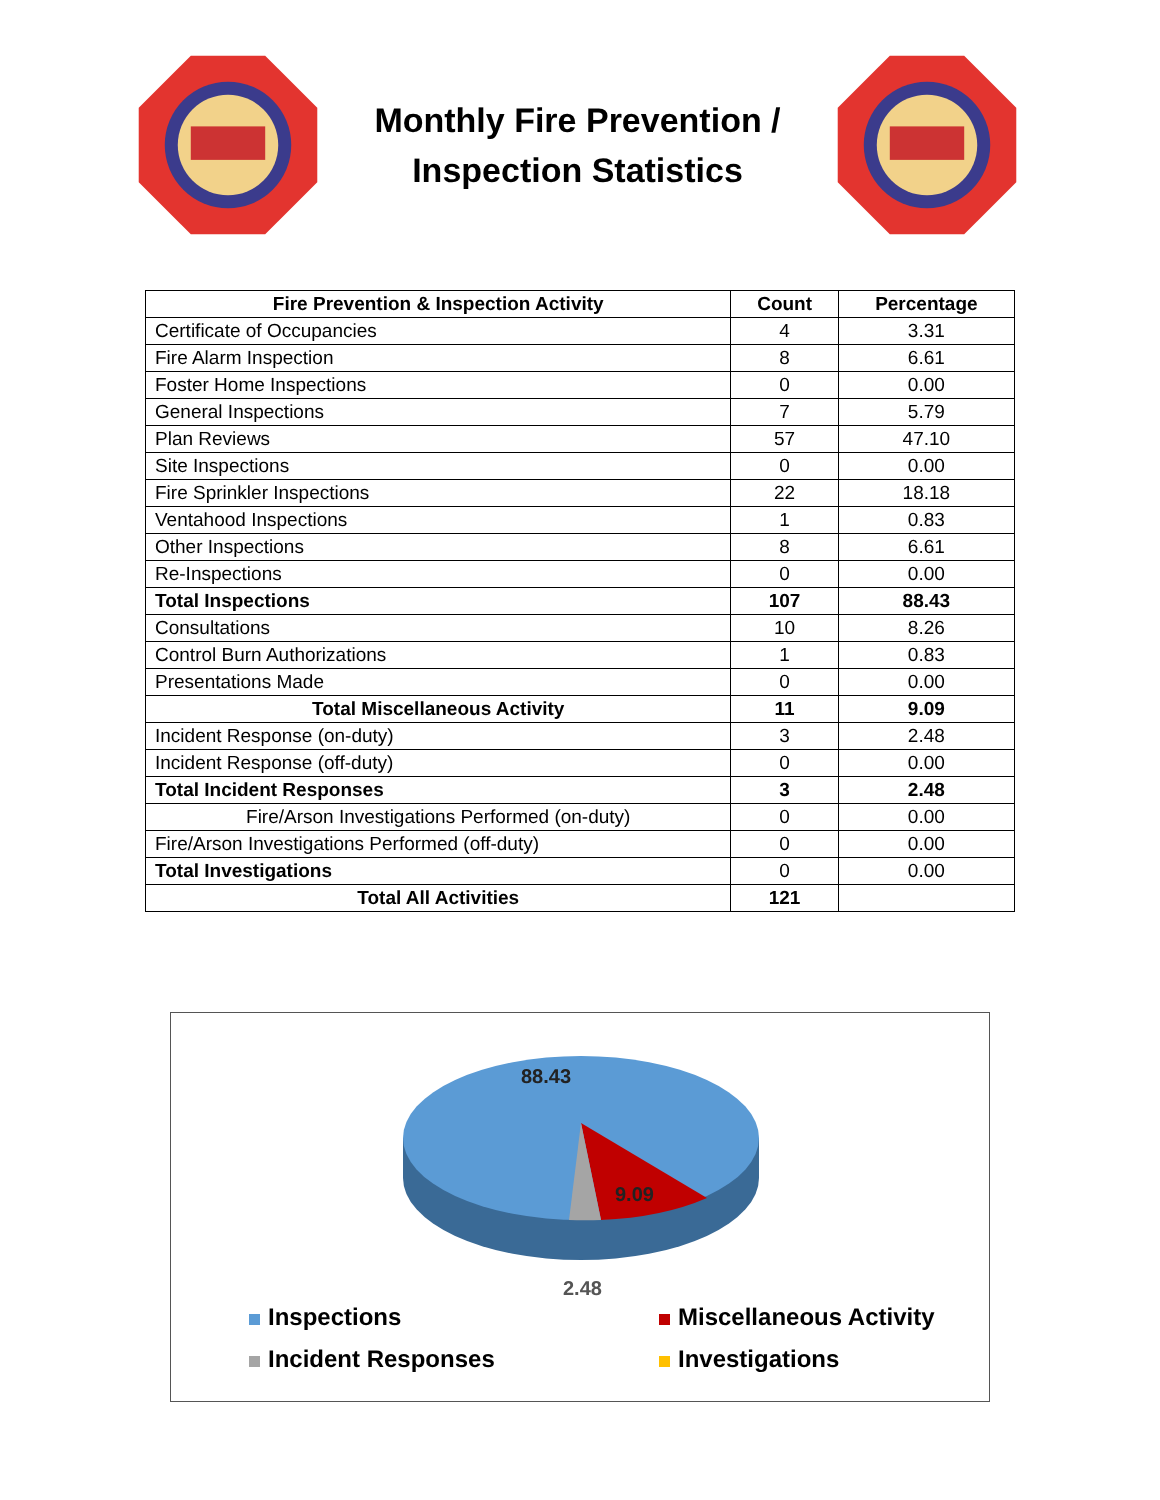Monthly Fire Prevention /
Inspection Statistics
| Fire Prevention & Inspection Activity | Count | Percentage |
| --- | --- | --- |
| Certificate of Occupancies | 4 | 3.31 |
| Fire Alarm Inspection | 8 | 6.61 |
| Foster Home Inspections | 0 | 0.00 |
| General Inspections | 7 | 5.79 |
| Plan Reviews | 57 | 47.10 |
| Site Inspections | 0 | 0.00 |
| Fire Sprinkler Inspections | 22 | 18.18 |
| Ventahood Inspections | 1 | 0.83 |
| Other Inspections | 8 | 6.61 |
| Re-Inspections | 0 | 0.00 |
| Total Inspections | 107 | 88.43 |
| Consultations | 10 | 8.26 |
| Control Burn Authorizations | 1 | 0.83 |
| Presentations Made | 0 | 0.00 |
| Total Miscellaneous Activity | 11 | 9.09 |
| Incident Response (on-duty) | 3 | 2.48 |
| Incident Response (off-duty) | 0 | 0.00 |
| Total Incident Responses | 3 | 2.48 |
| Fire/Arson Investigations Performed (on-duty) | 0 | 0.00 |
| Fire/Arson Investigations Performed (off-duty) | 0 | 0.00 |
| Total Investigations | 0 | 0.00 |
| Total All Activities | 121 | |
88.43
9.09
2.48
Inspections
Miscellaneous Activity
Incident Responses
Investigations